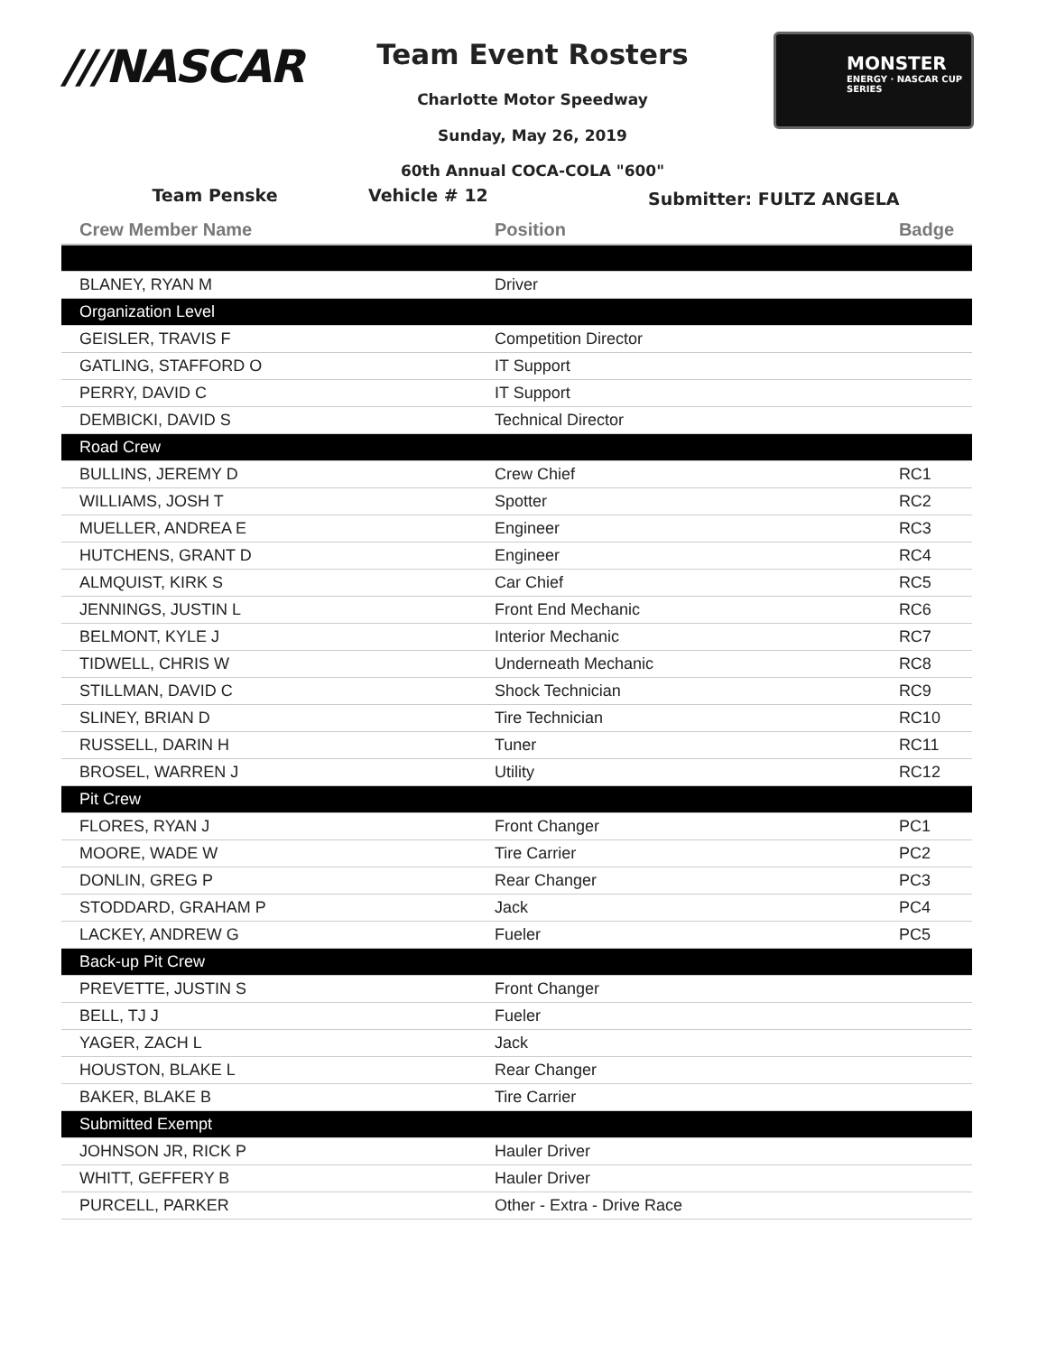///NASCAR Team Event Rosters
Charlotte Motor Speedway
Sunday, May 26, 2019
60th Annual COCA-COLA "600"
MONSTER
ENERGY · NASCAR CUP SERIES
Team Penske Vehicle # 12
Submitter: FULTZ ANGELA
| Crew Member Name | Position | Badge |
| --- | --- | --- |
| BLANEY, RYAN M | Driver | |
| Organization Level | | |
| GEISLER, TRAVIS F | Competition Director | |
| GATLING, STAFFORD O | IT Support | |
| PERRY, DAVID C | IT Support | |
| DEMBICKI, DAVID S | Technical Director | |
| Road Crew | | |
| BULLINS, JEREMY D | Crew Chief | RC1 |
| WILLIAMS, JOSH T | Spotter | RC2 |
| MUELLER, ANDREA E | Engineer | RC3 |
| HUTCHENS, GRANT D | Engineer | RC4 |
| ALMQUIST, KIRK S | Car Chief | RC5 |
| JENNINGS, JUSTIN L | Front End Mechanic | RC6 |
| BELMONT, KYLE J | Interior Mechanic | RC7 |
| TIDWELL, CHRIS W | Underneath Mechanic | RC8 |
| STILLMAN, DAVID C | Shock Technician | RC9 |
| SLINEY, BRIAN D | Tire Technician | RC10 |
| RUSSELL, DARIN H | Tuner | RC11 |
| BROSEL, WARREN J | Utility | RC12 |
| Pit Crew | | |
| FLORES, RYAN J | Front Changer | PC1 |
| MOORE, WADE W | Tire Carrier | PC2 |
| DONLIN, GREG P | Rear Changer | PC3 |
| STODDARD, GRAHAM P | Jack | PC4 |
| LACKEY, ANDREW G | Fueler | PC5 |
| Back-up Pit Crew | | |
| PREVETTE, JUSTIN S | Front Changer | |
| BELL, TJ J | Fueler | |
| YAGER, ZACH L | Jack | |
| HOUSTON, BLAKE L | Rear Changer | |
| BAKER, BLAKE B | Tire Carrier | |
| Submitted Exempt | | |
| JOHNSON JR, RICK P | Hauler Driver | |
| WHITT, GEFFERY B | Hauler Driver | |
| PURCELL, PARKER | Other - Extra - Drive Race | |